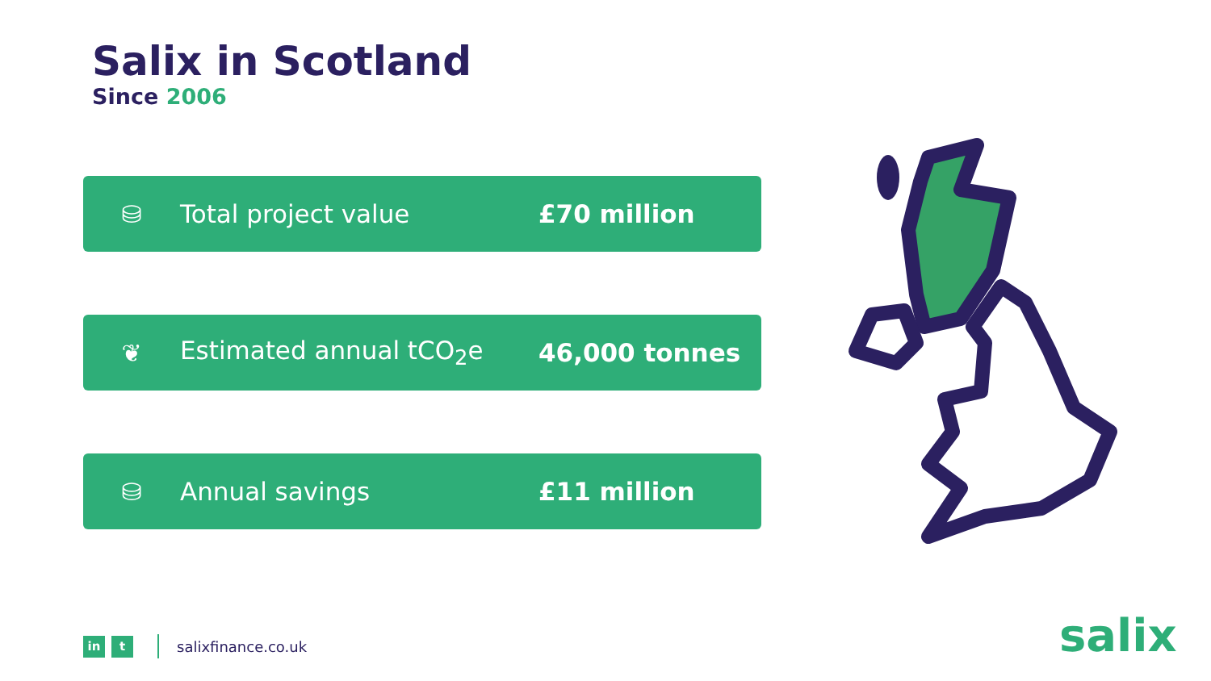Salix in Scotland
Since 2006
⛁ Total project value £70 million
❦ Estimated annual tCO<sub>2</sub>e 46,000 tonnes
⛁ Annual savings £11 million
in t
salixfinance.co.uk
salix